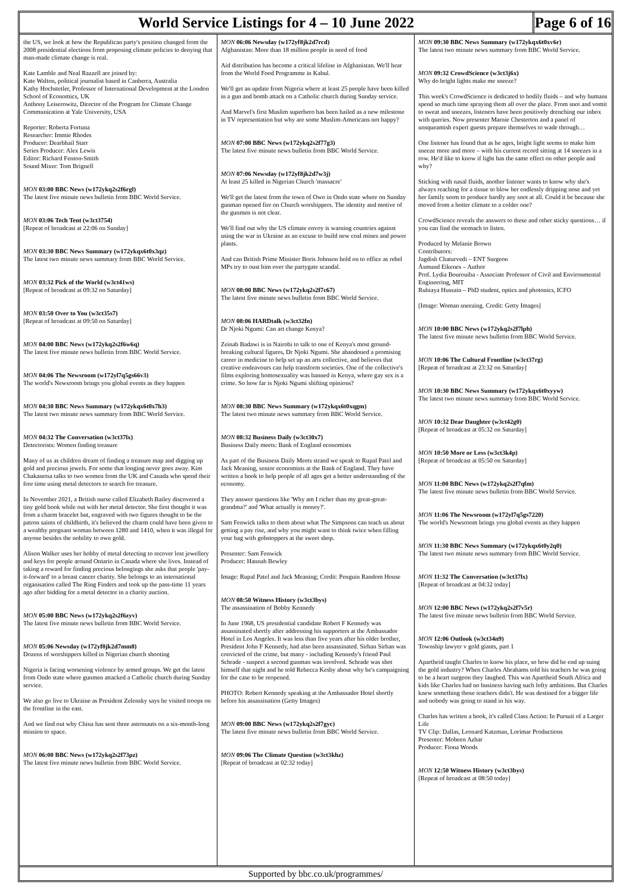World Service Listings for 4 – 10 June 2022
Page 6 of 16
the US, we look at how the Republican party's position changed from the 2008 presidential elections from proposing climate policies to denying that man-made climate change is real.
Kate Lamble and Neal Razzell are joined by:
Kate Walton, political journalist based in Canberra, Australia
Kathy Hochstetler, Professor of International Development at the London School of Economics, UK
Anthony Leiserowitz, Director of the Program for Climate Change Communication at Yale University, USA
Reporter: Roberta Fortuna
Researcher: Immie Rhodes
Producer: Dearbhail Starr
Series Producer: Alex Lewis
Editor: Richard Fenton-Smith
Sound Mixer: Tom Brignell
MON 03:00 BBC News (w172ykq2s2f6rgl)
The latest five minute news bulletin from BBC World Service.
MON 03:06 Tech Tent (w3ct3754)
[Repeat of broadcast at 22:06 on Sunday]
MON 03:30 BBC News Summary (w172ykqx6t0x3qz)
The latest two minute news summary from BBC World Service.
MON 03:32 Pick of the World (w3ct41ws)
[Repeat of broadcast at 09:32 on Saturday]
MON 03:50 Over to You (w3ct35s7)
[Repeat of broadcast at 09:50 on Saturday]
MON 04:00 BBC News (w172ykq2s2f6w6q)
The latest five minute news bulletin from BBC World Service.
MON 04:06 The Newsroom (w172yl7q5gs66v3)
The world's Newsroom brings you global events as they happen
MON 04:30 BBC News Summary (w172ykqx6t0x7h3)
The latest two minute news summary from BBC World Service.
MON 04:32 The Conversation (w3ct37lx)
Detectorists: Women finding treasure
Many of us as children dream of finding a treasure map and digging up gold and precious jewels. For some that longing never goes away. Kim Chakanetsa talks to two women from the UK and Canada who spend their free time using metal detectors to search for treasure.
In November 2021, a British nurse called Elizabeth Bailey discovered a tiny gold book while out with her metal detector. She first thought it was from a charm bracelet but, engraved with two figures thought to be the patron saints of childbirth, it's believed the charm could have been given to a wealthy pregnant woman between 1280 and 1410, when it was illegal for anyone besides the nobility to own gold.
Alison Walker uses her hobby of metal detecting to recover lost jewellery and keys for people around Ontario in Canada where she lives. Instead of taking a reward for finding precious belongings she asks that people 'pay-it-forward' to a breast cancer charity. She belongs to an international organisation called The Ring Finders and took up the pass-time 11 years ago after bidding for a metal detector in a charity auction.
MON 05:00 BBC News (w172ykq2s2f6zyv)
The latest five minute news bulletin from BBC World Service.
MON 05:06 Newsday (w172yf8jk2d7mm8)
Dozens of worshippers killed in Nigerian church shooting
Nigeria is facing worsening violence by armed groups. We get the latest from Ondo state where gunmen attacked a Catholic church during Sunday service.
We also go live to Ukraine as President Zelensky says he visited troops on the frontline in the east.
And we find out why China has sent three astronauts on a six-month-long mission to space.
MON 06:00 BBC News (w172ykq2s2f73pz)
The latest five minute news bulletin from BBC World Service.
MON 06:06 Newsday (w172yf8jk2d7rcd)
Afghanistan: More than 18 million people in need of food
Aid distribution has become a critical lifeline in Afghanistan. We'll hear from the World Food Programme in Kabul.
We'll get an update from Nigeria where at least 25 people have been killed in a gun and bomb attack on a Catholic church during Sunday service.
And Marvel's first Muslim superhero has been hailed as a new milestone in TV representation but why are some Muslim-Americans not happy?
MON 07:00 BBC News (w172ykq2s2f77g3)
The latest five minute news bulletin from BBC World Service.
MON 07:06 Newsday (w172yf8jk2d7w3j)
At least 25 killed in Nigerian Church 'massacre'
We'll get the latest from the town of Owo in Ondo state where on Sunday gunman opened fire on Church worshippers. The identity and motive of the gunmen is not clear.
We'll find out why the US climate envoy is warning countries against using the war in Ukraine as an excuse to build new coal mines and power plants.
And can British Prime Minister Boris Johnson hold on to office as rebel MPs try to oust him over the partygate scandal.
MON 08:00 BBC News (w172ykq2s2f7c67)
The latest five minute news bulletin from BBC World Service.
MON 08:06 HARDtalk (w3ct32fn)
Dr Njoki Ngumi: Can art change Kenya?
Zeinab Badawi is in Nairobi to talk to one of Kenya's most ground-breaking cultural figures, Dr Njoki Ngumi. She abandoned a promising career in medicine to help set up an arts collective, and believes that creative endeavours can help transform societies. One of the collective's films exploring homosexuality was banned in Kenya, where gay sex is a crime. So how far is Njoki Ngumi shifting opinions?
MON 08:30 BBC News Summary (w172ykqx6t0xqgm)
The latest two minute news summary from BBC World Service.
MON 08:32 Business Daily (w3ct30x7)
Business Daily meets: Bank of England economists
As part of the Business Daily Meets strand we speak to Rupal Patel and Jack Meaning, senior economists at the Bank of England. They have written a book to help people of all ages get a better understanding of the economy.
They answer questions like 'Why am I richer than my great-great-grandma?' and 'What actually is money?'.
Sam Fenwick talks to them about what The Simpsons can teach us about getting a pay rise, and why you might want to think twice when filling your bag with gobstoppers at the sweet shop.
Presenter: Sam Fenwick
Producer: Hannah Bewley
Image: Rupal Patel and Jack Meaning; Credit: Penguin Random House
MON 08:50 Witness History (w3ct3bys)
The assassination of Bobby Kennedy
In June 1968, US presidential candidate Robert F Kennedy was assassinated shortly after addressing his supporters at the Ambassador Hotel in Los Angeles. It was less than five years after his older brother, President John F Kennedy, had also been assassinated. Sirhan Sirhan was convicted of the crime, but many - including Kennedy's friend Paul Schrade - suspect a second gunman was involved. Schrade was shot himself that night and he told Rebecca Kesby about why he's campaigning for the case to be reopened.
PHOTO: Robert Kennedy speaking at the Ambassador Hotel shortly before his assassination (Getty Images)
MON 09:00 BBC News (w172ykq2s2f7gyc)
The latest five minute news bulletin from BBC World Service.
MON 09:06 The Climate Question (w3ct3khz)
[Repeat of broadcast at 02:32 today]
MON 09:30 BBC News Summary (w172ykqx6t0xv6r)
The latest two minute news summary from BBC World Service.
MON 09:32 CrowdScience (w3ct3j6x)
Why do bright lights make me sneeze?
This week's CrowdScience is dedicated to bodily fluids – and why humans spend so much time spraying them all over the place. From snot and vomit to sweat and sneezes, listeners have been positively drenching our inbox with queries. Now presenter Marnie Chesterton and a panel of unsqueamish expert guests prepare themselves to wade through…
One listener has found that as he ages, bright light seems to make him sneeze more and more – with his current record sitting at 14 sneezes in a row. He'd like to know if light has the same effect on other people and why?
Sticking with nasal fluids, another listener wants to know why she's always reaching for a tissue to blow her endlessly dripping nose and yet her family seem to produce hardly any snot at all. Could it be because she moved from a hotter climate to a colder one?
CrowdScience reveals the answers to these and other sticky questions… if you can find the stomach to listen.
Produced by Melanie Brown
Contributors:
Jagdish Chaturvedi – ENT Surgeon
Åsmund Eikenes – Author
Prof. Lydia Bourouiba - Associate Professor of Civil and Environmental Engineering, MIT
Rubiaya Hussain – PhD student, optics and photonics, ICFO
[Image: Woman sneezing. Credit: Getty Images]
MON 10:00 BBC News (w172ykq2s2f7lph)
The latest five minute news bulletin from BBC World Service.
MON 10:06 The Cultural Frontline (w3ct37rg)
[Repeat of broadcast at 23:32 on Saturday]
MON 10:30 BBC News Summary (w172ykqx6t0xyyw)
The latest two minute news summary from BBC World Service.
MON 10:32 Dear Daughter (w3ct42g0)
[Repeat of broadcast at 05:32 on Saturday]
MON 10:50 More or Less (w3ct3k4p)
[Repeat of broadcast at 05:50 on Saturday]
MON 11:00 BBC News (w172ykq2s2f7qfm)
The latest five minute news bulletin from BBC World Service.
MON 11:06 The Newsroom (w172yl7q5gs7220)
The world's Newsroom brings you global events as they happen
MON 11:30 BBC News Summary (w172ykqx6t0y2q0)
The latest two minute news summary from BBC World Service.
MON 11:32 The Conversation (w3ct37lx)
[Repeat of broadcast at 04:32 today]
MON 12:00 BBC News (w172ykq2s2f7v5r)
The latest five minute news bulletin from BBC World Service.
MON 12:06 Outlook (w3ct34n9)
Township lawyer v gold giants, part 1
Apartheid taught Charles to know his place, so how did he end up suing the gold industry? When Charles Abrahams told his teachers he was going to be a heart surgeon they laughed. This was Apartheid South Africa and kids like Charles had no business having such lofty ambitions. But Charles knew something those teachers didn't. He was destined for a bigger life and nobody was going to stand in his way.
Charles has written a book, it's called Class Action: In Pursuit of a Larger Life
TV Clip: Dallas, Leonard Katzman, Lorimar Productions
Presenter: Mobeen Azhar
Producer: Fiona Woods
MON 12:50 Witness History (w3ct3bys)
[Repeat of broadcast at 08:50 today]
Supported by bbc.co.uk/programmes/